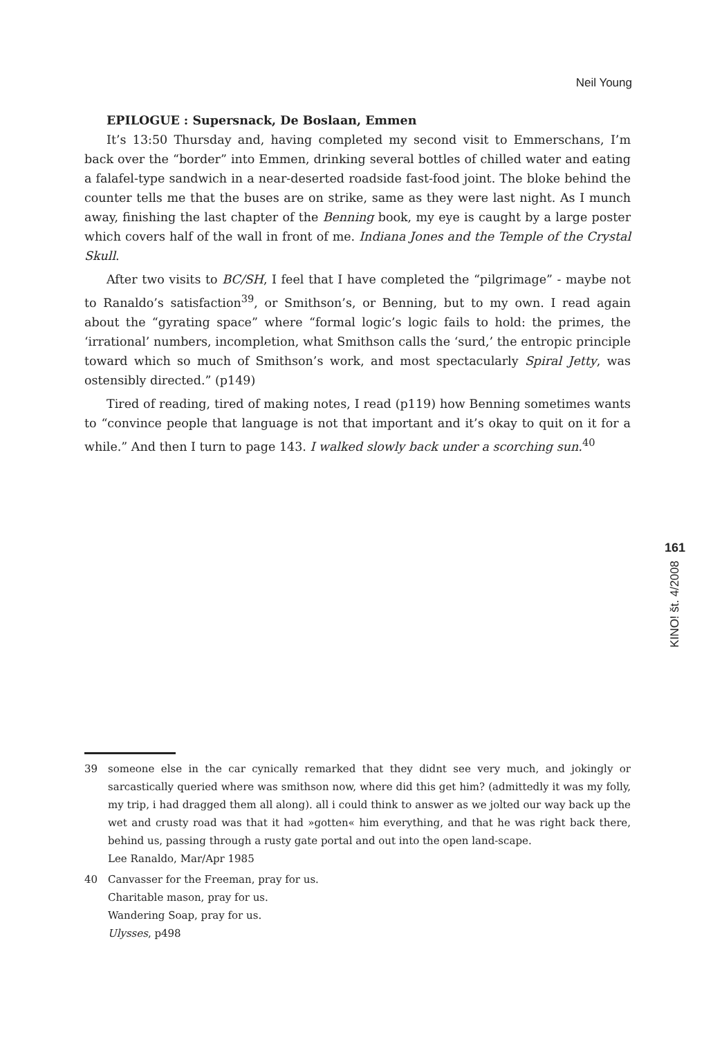Neil Young
EPILOGUE : Supersnack, De Boslaan, Emmen
It’s 13:50 Thursday and, having completed my second visit to Emmerschans, I’m back over the “border” into Emmen, drinking several bottles of chilled water and eating a falafel-type sandwich in a near-deserted roadside fast-food joint. The bloke behind the counter tells me that the buses are on strike, same as they were last night. As I munch away, finishing the last chapter of the Benning book, my eye is caught by a large poster which covers half of the wall in front of me. Indiana Jones and the Temple of the Crystal Skull.
After two visits to BC/SH, I feel that I have completed the “pilgrimage” - maybe not to Ranaldo’s satisfaction<sup>39</sup>, or Smithson’s, or Benning, but to my own. I read again about the “gyrating space” where “formal logic’s logic fails to hold: the primes, the ‘irrational’ numbers, incompletion, what Smithson calls the ‘surd,’ the entropic principle toward which so much of Smithson’s work, and most spectacularly Spiral Jetty, was ostensibly directed.” (p149)
Tired of reading, tired of making notes, I read (p119) how Benning sometimes wants to “convince people that language is not that important and it’s okay to quit on it for a while.” And then I turn to page 143. I walked slowly back under a scorching sun.<sup>40</sup>
161
KINO! št. 4/2008
39 someone else in the car cynically remarked that they didnt see very much, and jokingly or sarcastically queried where was smithson now, where did this get him? (admittedly it was my folly, my trip, i had dragged them all along). all i could think to answer as we jolted our way back up the wet and crusty road was that it had »gotten« him everything, and that he was right back there, behind us, passing through a rusty gate portal and out into the open land-scape.
Lee Ranaldo, Mar/Apr 1985
40 Canvasser for the Freeman, pray for us.
Charitable mason, pray for us.
Wandering Soap, pray for us.
Ulysses, p498